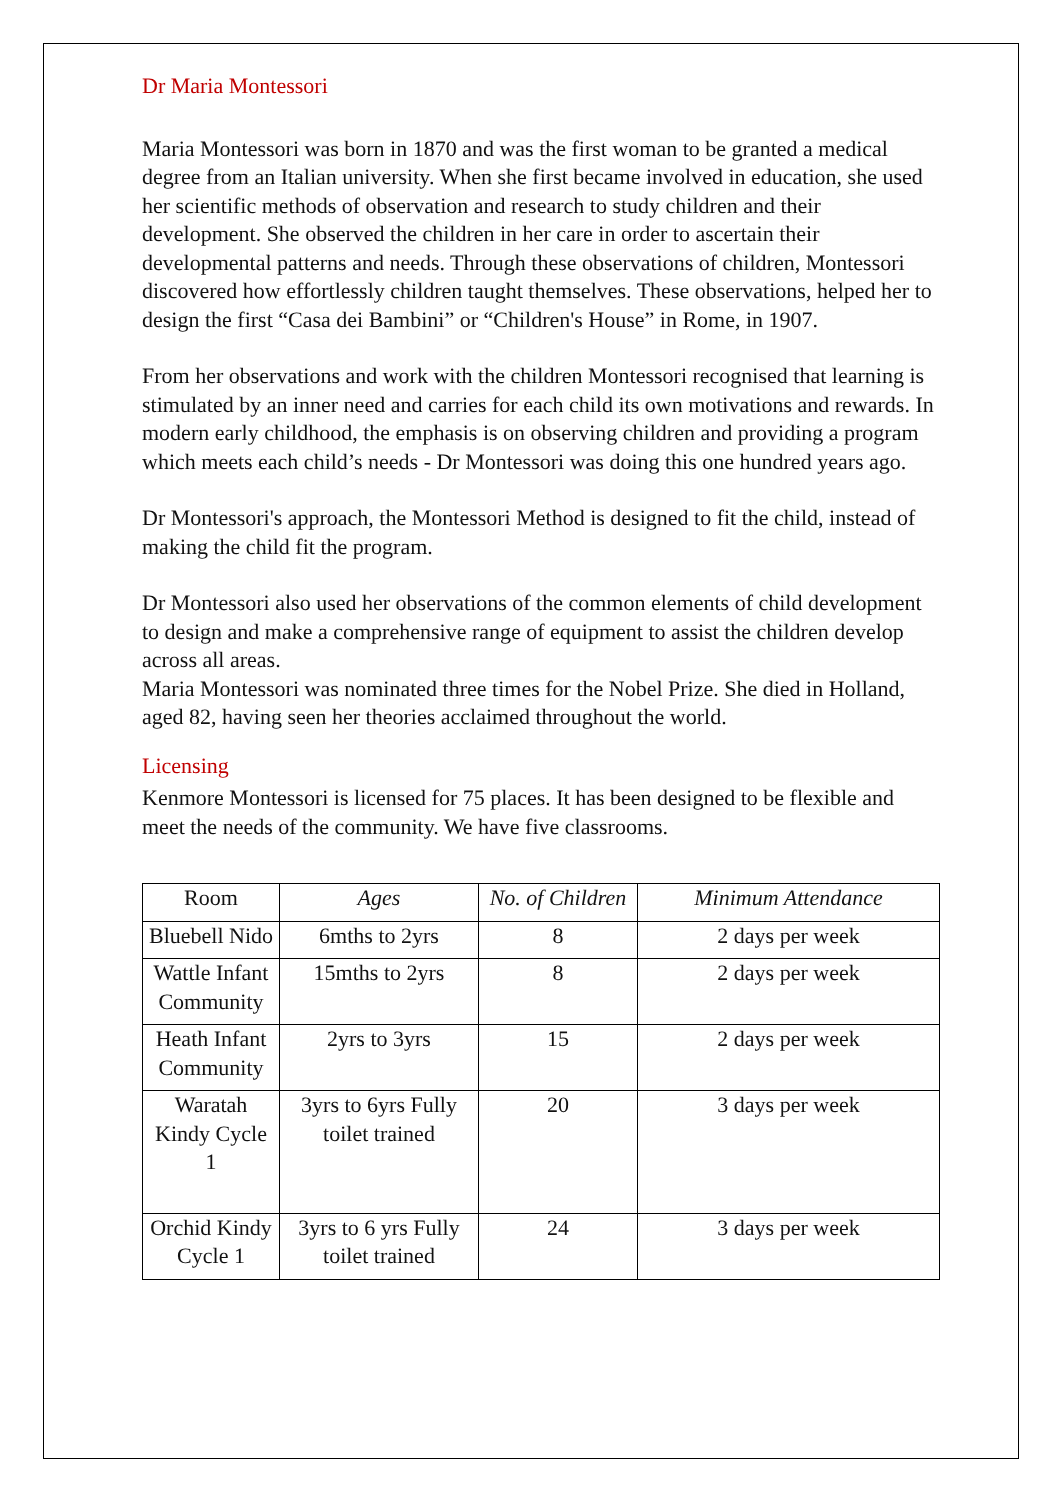Dr Maria Montessori
Maria Montessori was born in 1870 and was the first woman to be granted a medical degree from an Italian university. When she first became involved in education, she used her scientific methods of observation and research to study children and their development. She observed the children in her care in order to ascertain their developmental patterns and needs. Through these observations of children, Montessori discovered how effortlessly children taught themselves. These observations, helped her to design the first “Casa dei Bambini” or “Children's House” in Rome, in 1907.
From her observations and work with the children Montessori recognised that learning is stimulated by an inner need and carries for each child its own motivations and rewards. In modern early childhood, the emphasis is on observing children and providing a program which meets each child’s needs - Dr Montessori was doing this one hundred years ago.
Dr Montessori's approach, the Montessori Method is designed to fit the child, instead of making the child fit the program.
Dr Montessori also used her observations of the common elements of child development to design and make a comprehensive range of equipment to assist the children develop across all areas.
Maria Montessori was nominated three times for the Nobel Prize. She died in Holland, aged 82, having seen her theories acclaimed throughout the world.
Licensing
Kenmore Montessori is licensed for 75 places. It has been designed to be flexible and meet the needs of the community. We have five classrooms.
| Room | Ages | No. of Children | Minimum Attendance |
| --- | --- | --- | --- |
| Bluebell Nido | 6mths to 2yrs | 8 | 2 days per week |
| Wattle Infant Community | 15mths to 2yrs | 8 | 2 days per week |
| Heath Infant Community | 2yrs to 3yrs | 15 | 2 days per week |
| Waratah Kindy Cycle 1 | 3yrs to 6yrs Fully toilet trained | 20 | 3 days per week |
| Orchid Kindy Cycle 1 | 3yrs to 6 yrs Fully toilet trained | 24 | 3 days per week |